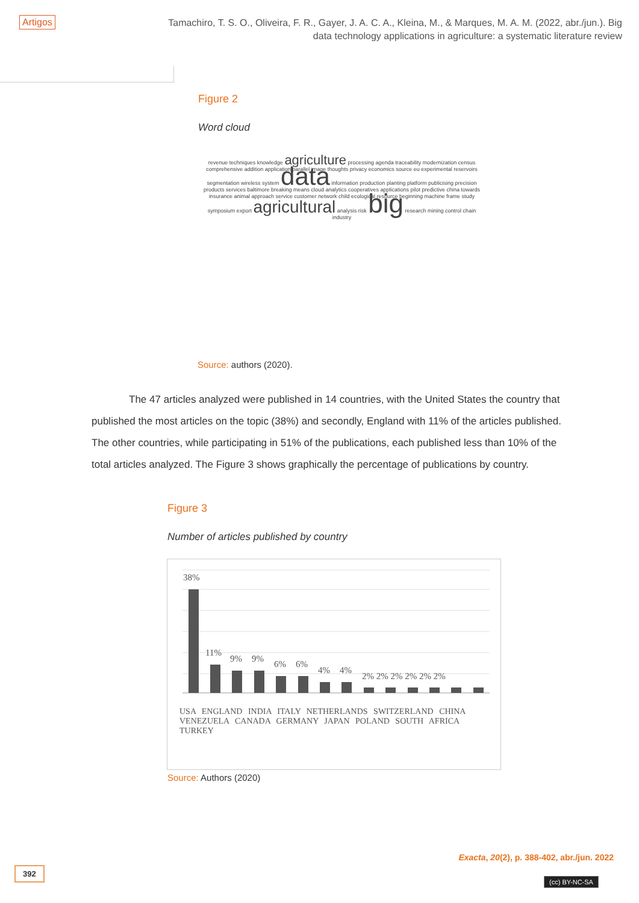Artigos
Tamachiro, T. S. O., Oliveira, F. R., Gayer, J. A. C. A., Kleina, M., & Marques, M. A. M. (2022, abr./jun.). Big data technology applications in agriculture: a systematic literature review
Figure 2
Word cloud
revenue techniques knowledge agriculture processing agenda traceability modernization census comprehensive addition application parallel image thoughts privacy economics source eu experimental reservoirs segmentation wireless system data information production planting platform publicising precision products services baltimore breaking means cloud analytics cooperatives applications pilot predictive china towards insurance animal approach service customer network child ecological resource beginning machine frame study symposium export agricultural analysis risk big research mining control chain industry
Source: authors (2020).
The 47 articles analyzed were published in 14 countries, with the United States the country that published the most articles on the topic (38%) and secondly, England with 11% of the articles published. The other countries, while participating in 51% of the publications, each published less than 10% of the total articles analyzed. The Figure 3 shows graphically the percentage of publications by country.
Figure 3
Number of articles published by country
38%
11%
9% 9%
6% 6%
4% 4%
2% 2% 2% 2% 2% 2%
USA ENGLAND INDIA ITALY NETHERLANDS SWITZERLAND CHINA VENEZUELA CANADA GERMANY JAPAN POLAND SOUTH AFRICA TURKEY
Source: Authors (2020)
Exacta, 20(2), p. 388-402, abr./jun. 2022
392
(cc) BY-NC-SA